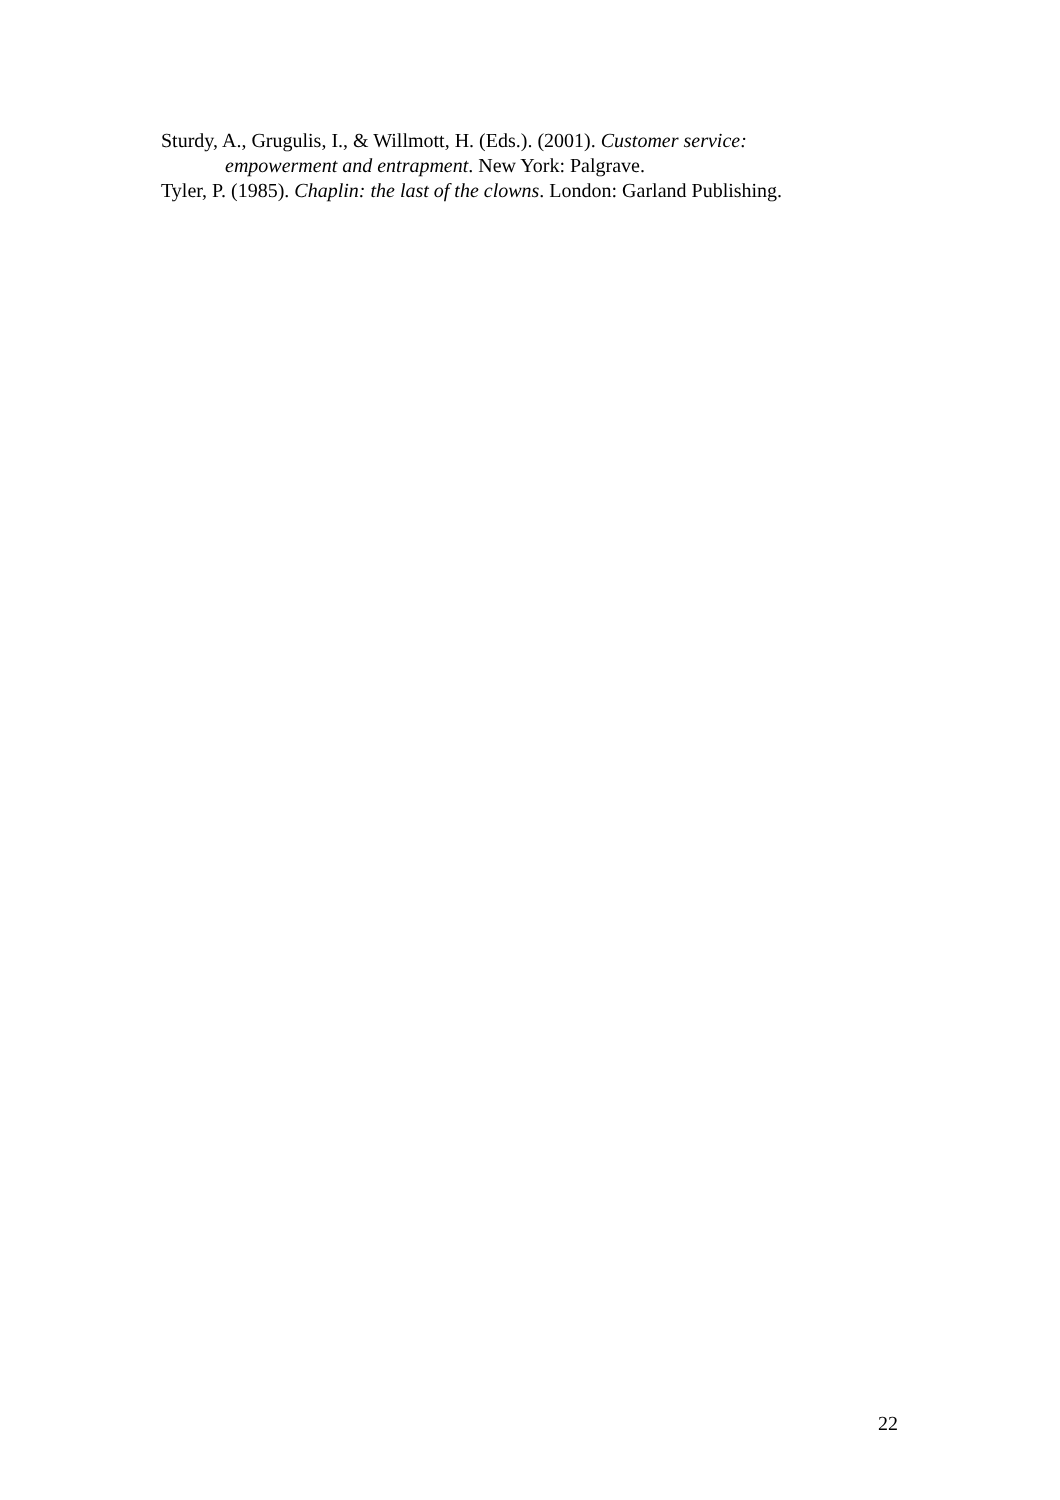Sturdy, A., Grugulis, I., & Willmott, H. (Eds.). (2001). Customer service: empowerment and entrapment. New York: Palgrave.
Tyler, P. (1985). Chaplin: the last of the clowns. London: Garland Publishing.
22